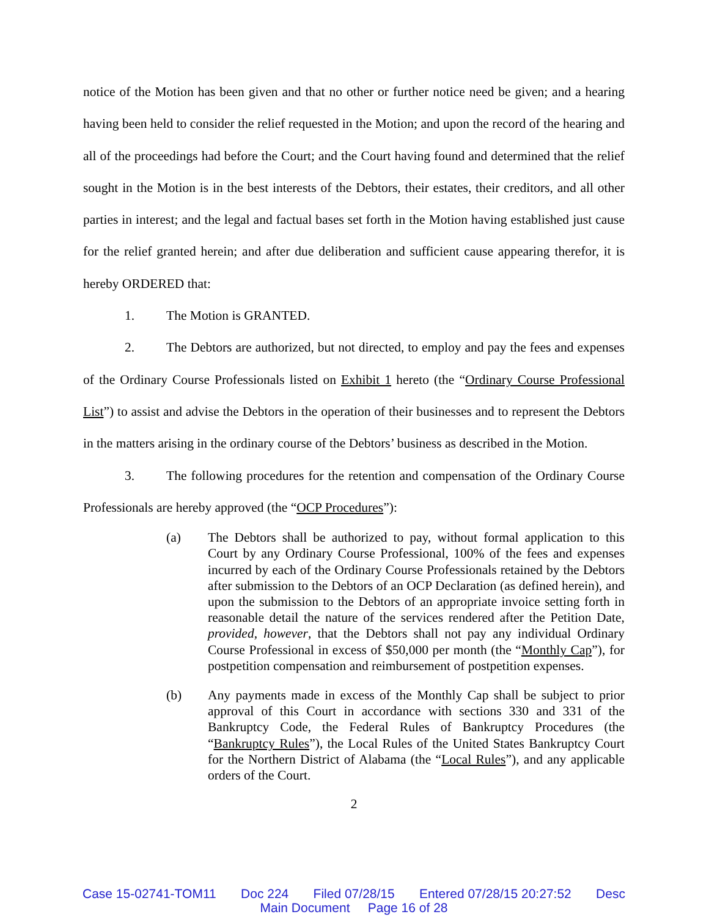notice of the Motion has been given and that no other or further notice need be given; and a hearing having been held to consider the relief requested in the Motion; and upon the record of the hearing and all of the proceedings had before the Court; and the Court having found and determined that the relief sought in the Motion is in the best interests of the Debtors, their estates, their creditors, and all other parties in interest; and the legal and factual bases set forth in the Motion having established just cause for the relief granted herein; and after due deliberation and sufficient cause appearing therefor, it is hereby ORDERED that:
1. The Motion is GRANTED.
2. The Debtors are authorized, but not directed, to employ and pay the fees and expenses of the Ordinary Course Professionals listed on Exhibit 1 hereto (the “Ordinary Course Professional List”) to assist and advise the Debtors in the operation of their businesses and to represent the Debtors in the matters arising in the ordinary course of the Debtors’ business as described in the Motion.
3. The following procedures for the retention and compensation of the Ordinary Course Professionals are hereby approved (the “OCP Procedures”):
(a) The Debtors shall be authorized to pay, without formal application to this Court by any Ordinary Course Professional, 100% of the fees and expenses incurred by each of the Ordinary Course Professionals retained by the Debtors after submission to the Debtors of an OCP Declaration (as defined herein), and upon the submission to the Debtors of an appropriate invoice setting forth in reasonable detail the nature of the services rendered after the Petition Date, provided, however, that the Debtors shall not pay any individual Ordinary Course Professional in excess of $50,000 per month (the “Monthly Cap”), for postpetition compensation and reimbursement of postpetition expenses.
(b) Any payments made in excess of the Monthly Cap shall be subject to prior approval of this Court in accordance with sections 330 and 331 of the Bankruptcy Code, the Federal Rules of Bankruptcy Procedures (the “Bankruptcy Rules”), the Local Rules of the United States Bankruptcy Court for the Northern District of Alabama (the “Local Rules”), and any applicable orders of the Court.
2
Case 15-02741-TOM11 Doc 224 Filed 07/28/15 Entered 07/28/15 20:27:52 Desc
Main Document Page 16 of 28